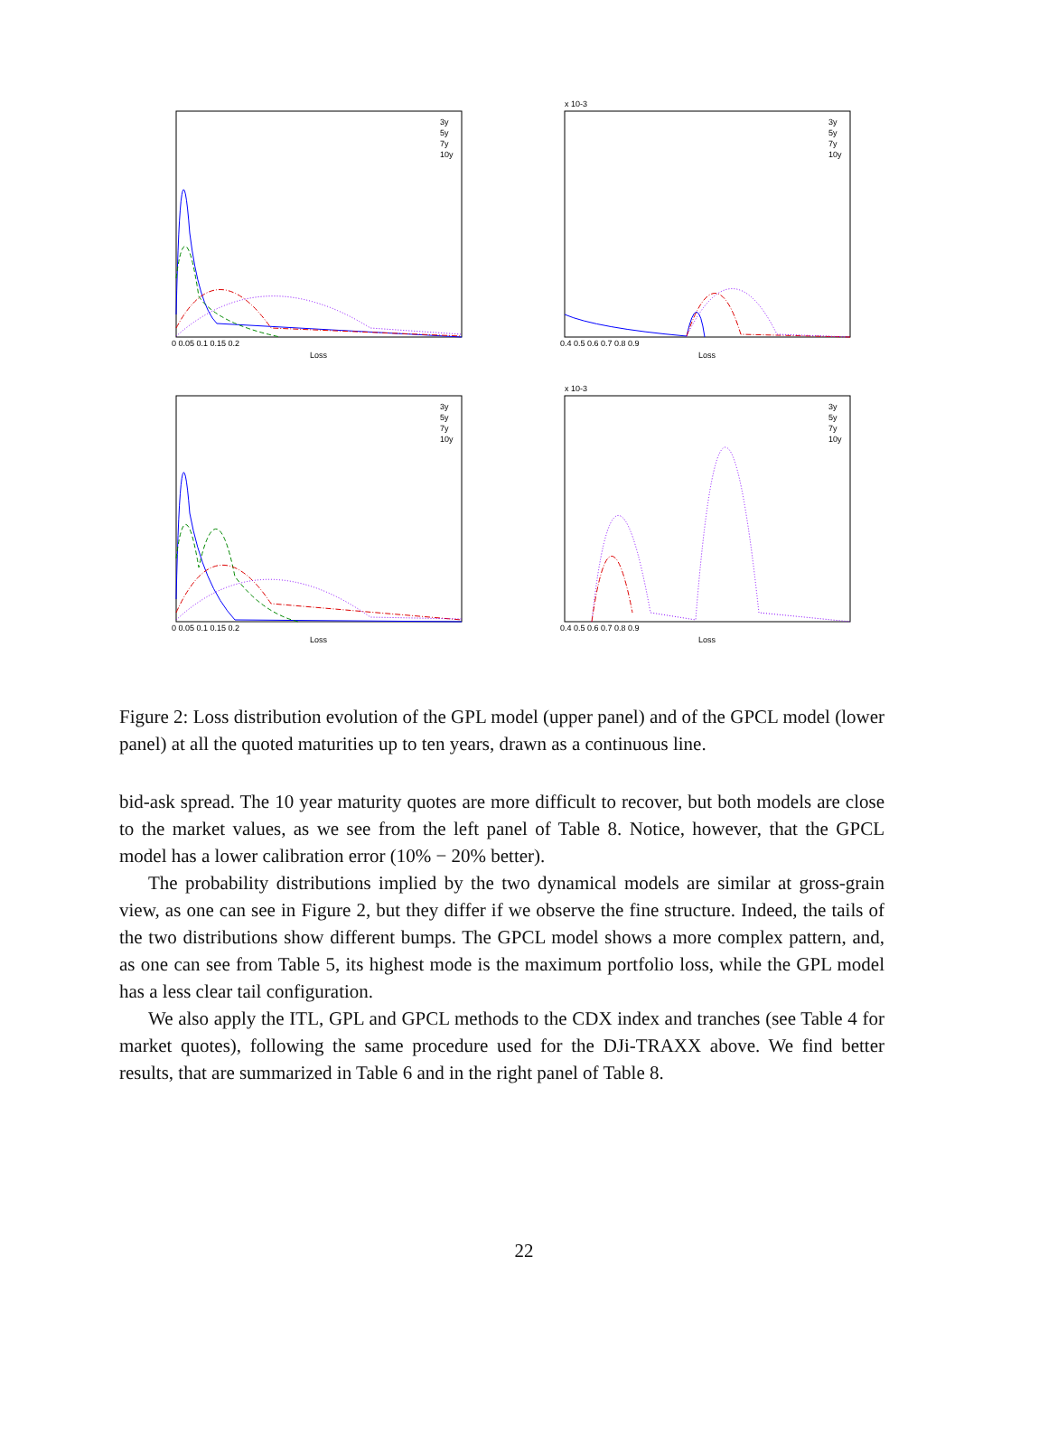3y
5y
7y
10y
3y
5y
7y
10y
3y
5y
7y
10y
3y
5y
7y
10y
Loss
Loss
Loss
Loss
x 10-3
x 10-3
0 0.05 0.1 0.15 0.2
0.4 0.5 0.6 0.7 0.8 0.9
0 0.05 0.1 0.15 0.2
0.4 0.5 0.6 0.7 0.8 0.9
Figure 2: Loss distribution evolution of the GPL model (upper panel) and of the GPCL model (lower panel) at all the quoted maturities up to ten years, drawn as a continuous line.
bid-ask spread. The 10 year maturity quotes are more difficult to recover, but both models are close to the market values, as we see from the left panel of Table 8. Notice, however, that the GPCL model has a lower calibration error (10% − 20% better).
The probability distributions implied by the two dynamical models are similar at gross-grain view, as one can see in Figure 2, but they differ if we observe the fine structure. Indeed, the tails of the two distributions show different bumps. The GPCL model shows a more complex pattern, and, as one can see from Table 5, its highest mode is the maximum portfolio loss, while the GPL model has a less clear tail configuration.
We also apply the ITL, GPL and GPCL methods to the CDX index and tranches (see Table 4 for market quotes), following the same procedure used for the DJi-TRAXX above. We find better results, that are summarized in Table 6 and in the right panel of Table 8.
22